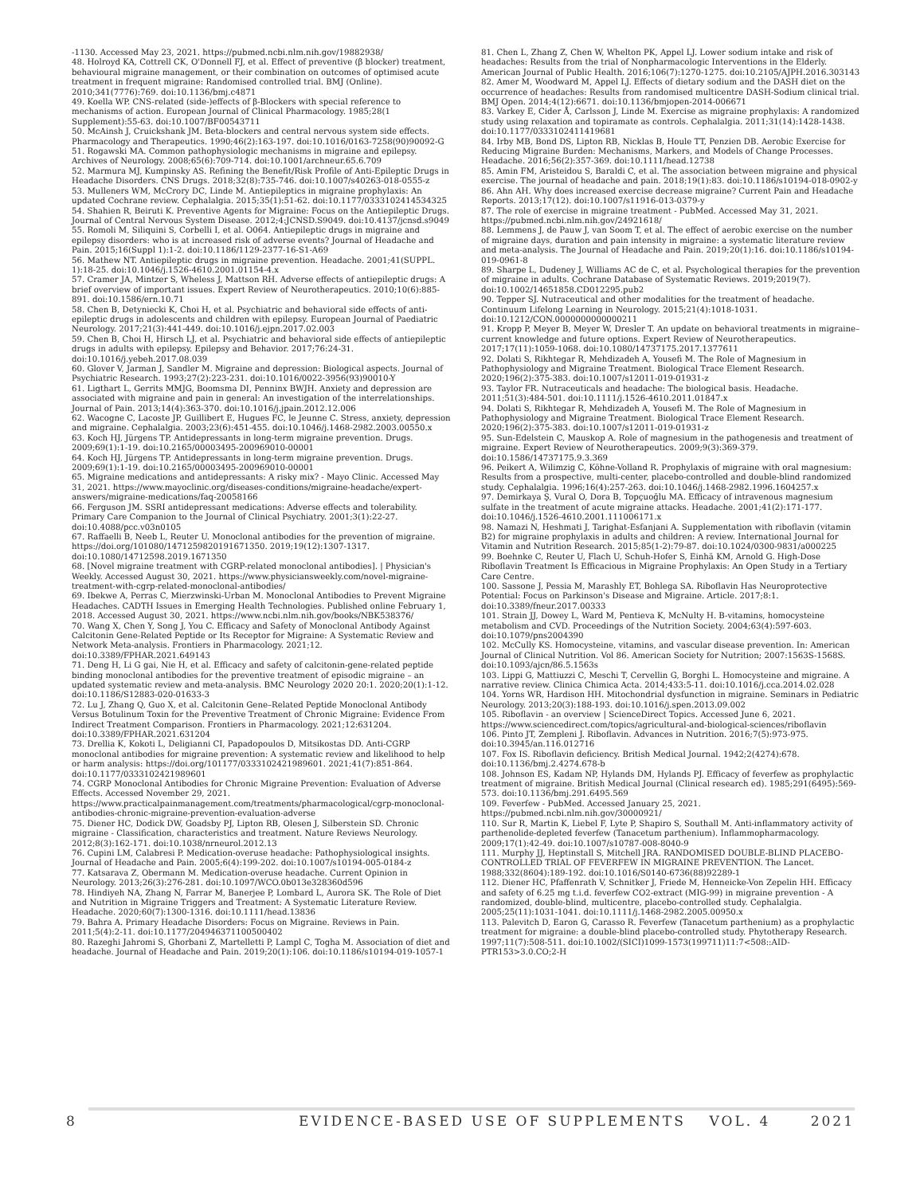-1130. Accessed May 23, 2021. https://pubmed.ncbi.nlm.nih.gov/19882938/
48. Holroyd KA, Cottrell CK, O'Donnell FJ, et al. Effect of preventive (β blocker) treatment, behavioural migraine management, or their combination on outcomes of optimised acute treatment in frequent migraine: Randomised controlled trial. BMJ (Online). 2010;341(7776):769. doi:10.1136/bmj.c4871
49. Koella WP. CNS-related (side-)effects of β-Blockers with special reference to mechanisms of action. European Journal of Clinical Pharmacology. 1985;28(1 Supplement):55-63. doi:10.1007/BF00543711
50. McAinsh J, Cruickshank JM. Beta-blockers and central nervous system side effects. Pharmacology and Therapeutics. 1990;46(2):163-197. doi:10.1016/0163-7258(90)90092-G
51. Rogawski MA. Common pathophysiologic mechanisms in migraine and epilepsy. Archives of Neurology. 2008;65(6):709-714. doi:10.1001/archneur.65.6.709
52. Marmura MJ, Kumpinsky AS. Refining the Benefit/Risk Profile of Anti-Epileptic Drugs in Headache Disorders. CNS Drugs. 2018;32(8):735-746. doi:10.1007/s40263-018-0555-z
53. Mulleners WM, McCrory DC, Linde M. Antiepileptics in migraine prophylaxis: An updated Cochrane review. Cephalalgia. 2015;35(1):51-62. doi:10.1177/0333102414534325
54. Shahien R, Beiruti K. Preventive Agents for Migraine: Focus on the Antiepileptic Drugs. Journal of Central Nervous System Disease. 2012;4:JCNSD.S9049. doi:10.4137/jcnsd.s9049
55. Romoli M, Siliquini S, Corbelli I, et al. O064. Antiepileptic drugs in migraine and epilepsy disorders: who is at increased risk of adverse events? Journal of Headache and Pain. 2015;16(Suppl 1):1-2. doi:10.1186/1129-2377-16-S1-A69
56. Mathew NT. Antiepileptic drugs in migraine prevention. Headache. 2001;41(SUPPL. 1):18-25. doi:10.1046/j.1526-4610.2001.01154-4.x
57. Cramer JA, Mintzer S, Wheless J, Mattson RH. Adverse effects of antiepileptic drugs: A brief overview of important issues. Expert Review of Neurotherapeutics. 2010;10(6):885-891. doi:10.1586/ern.10.71
58. Chen B, Detyniecki K, Choi H, et al. Psychiatric and behavioral side effects of anti-epileptic drugs in adolescents and children with epilepsy. European Journal of Paediatric Neurology. 2017;21(3):441-449. doi:10.1016/j.ejpn.2017.02.003
59. Chen B, Choi H, Hirsch LJ, et al. Psychiatric and behavioral side effects of antiepileptic drugs in adults with epilepsy. Epilepsy and Behavior. 2017;76:24-31. doi:10.1016/j.yebeh.2017.08.039
60. Glover V, Jarman J, Sandler M. Migraine and depression: Biological aspects. Journal of Psychiatric Research. 1993;27(2):223-231. doi:10.1016/0022-3956(93)90010-Y
61. Ligthart L, Gerrits MMJG, Boomsma DI, Penninx BWJH. Anxiety and depression are associated with migraine and pain in general: An investigation of the interrelationships. Journal of Pain. 2013;14(4):363-370. doi:10.1016/j.jpain.2012.12.006
62. Wacogne C, Lacoste JP, Guillibert E, Hugues FC, le Jeunne C. Stress, anxiety, depression and migraine. Cephalalgia. 2003;23(6):451-455. doi:10.1046/j.1468-2982.2003.00550.x
63. Koch HJ, Jürgens TP. Antidepressants in long-term migraine prevention. Drugs. 2009;69(1):1-19. doi:10.2165/00003495-200969010-00001
64. Koch HJ, Jürgens TP. Antidepressants in long-term migraine prevention. Drugs. 2009;69(1):1-19. doi:10.2165/00003495-200969010-00001
65. Migraine medications and antidepressants: A risky mix? - Mayo Clinic. Accessed May 31, 2021. https://www.mayoclinic.org/diseases-conditions/migraine-headache/expert-answers/migraine-medications/faq-20058166
66. Ferguson JM. SSRI antidepressant medications: Adverse effects and tolerability. Primary Care Companion to the Journal of Clinical Psychiatry. 2001;3(1):22-27. doi:10.4088/pcc.v03n0105
67. Raffaelli B, Neeb L, Reuter U. Monoclonal antibodies for the prevention of migraine. https://doi.org/101080/1471259820191671350. 2019;19(12):1307-1317. doi:10.1080/14712598.2019.1671350
68. [Novel migraine treatment with CGRP-related monoclonal antibodies]. | Physician's Weekly. Accessed August 30, 2021. https://www.physiciansweekly.com/novel-migraine-treatment-with-cgrp-related-monoclonal-antibodies/
69. Ibekwe A, Perras C, Mierzwinski-Urban M. Monoclonal Antibodies to Prevent Migraine Headaches. CADTH Issues in Emerging Health Technologies. Published online February 1, 2018. Accessed August 30, 2021. https://www.ncbi.nlm.nih.gov/books/NBK538376/
70. Wang X, Chen Y, Song J, You C. Efficacy and Safety of Monoclonal Antibody Against Calcitonin Gene-Related Peptide or Its Receptor for Migraine: A Systematic Review and Network Meta-analysis. Frontiers in Pharmacology. 2021;12. doi:10.3389/FPHAR.2021.649143
71. Deng H, Li G gai, Nie H, et al. Efficacy and safety of calcitonin-gene-related peptide binding monoclonal antibodies for the preventive treatment of episodic migraine – an updated systematic review and meta-analysis. BMC Neurology 2020 20:1. 2020;20(1):1-12. doi:10.1186/S12883-020-01633-3
72. Lu J, Zhang Q, Guo X, et al. Calcitonin Gene–Related Peptide Monoclonal Antibody Versus Botulinum Toxin for the Preventive Treatment of Chronic Migraine: Evidence From Indirect Treatment Comparison. Frontiers in Pharmacology. 2021;12:631204. doi:10.3389/FPHAR.2021.631204
73. Drellia K, Kokoti L, Deligianni CI, Papadopoulos D, Mitsikostas DD. Anti-CGRP monoclonal antibodies for migraine prevention: A systematic review and likelihood to help or harm analysis: https://doi.org/101177/0333102421989601. 2021;41(7):851-864. doi:10.1177/0333102421989601
74. CGRP Monoclonal Antibodies for Chronic Migraine Prevention: Evaluation of Adverse Effects. Accessed November 29, 2021. https://www.practicalpainmanagement.com/treatments/pharmacological/cgrp-monoclonal-antibodies-chronic-migraine-prevention-evaluation-adverse
75. Diener HC, Dodick DW, Goadsby PJ, Lipton RB, Olesen J, Silberstein SD. Chronic migraine - Classification, characteristics and treatment. Nature Reviews Neurology. 2012;8(3):162-171. doi:10.1038/nrneurol.2012.13
76. Cupini LM, Calabresi P. Medication-overuse headache: Pathophysiological insights. Journal of Headache and Pain. 2005;6(4):199-202. doi:10.1007/s10194-005-0184-z
77. Katsarava Z, Obermann M. Medication-overuse headache. Current Opinion in Neurology. 2013;26(3):276-281. doi:10.1097/WCO.0b013e328360d596
78. Hindiyeh NA, Zhang N, Farrar M, Banerjee P, Lombard L, Aurora SK. The Role of Diet and Nutrition in Migraine Triggers and Treatment: A Systematic Literature Review. Headache. 2020;60(7):1300-1316. doi:10.1111/head.13836
79. Bahra A. Primary Headache Disorders: Focus on Migraine. Reviews in Pain. 2011;5(4):2-11. doi:10.1177/204946371100500402
80. Razeghi Jahromi S, Ghorbani Z, Martelletti P, Lampl C, Togha M. Association of diet and headache. Journal of Headache and Pain. 2019;20(1):106. doi:10.1186/s10194-019-1057-1
81. Chen L, Zhang Z, Chen W, Whelton PK, Appel LJ. Lower sodium intake and risk of headaches: Results from the trial of Nonpharmacologic Interventions in the Elderly. American Journal of Public Health. 2016;106(7):1270-1275. doi:10.2105/AJPH.2016.303143
82. Amer M, Woodward M, Appel LJ. Effects of dietary sodium and the DASH diet on the occurrence of headaches: Results from randomised multicentre DASH-Sodium clinical trial. BMJ Open. 2014;4(12):6671. doi:10.1136/bmjopen-2014-006671
83. Varkey E, Cider Å, Carlsson J, Linde M. Exercise as migraine prophylaxis: A randomized study using relaxation and topiramate as controls. Cephalalgia. 2011;31(14):1428-1438. doi:10.1177/0333102411419681
84. Irby MB, Bond DS, Lipton RB, Nicklas B, Houle TT, Penzien DB. Aerobic Exercise for Reducing Migraine Burden: Mechanisms, Markers, and Models of Change Processes. Headache. 2016;56(2):357-369. doi:10.1111/head.12738
85. Amin FM, Aristeidou S, Baraldi C, et al. The association between migraine and physical exercise. The journal of headache and pain. 2018;19(1):83. doi:10.1186/s10194-018-0902-y
86. Ahn AH. Why does increased exercise decrease migraine? Current Pain and Headache Reports. 2013;17(12). doi:10.1007/s11916-013-0379-y
87. The role of exercise in migraine treatment - PubMed. Accessed May 31, 2021. https://pubmed.ncbi.nlm.nih.gov/24921618/
88. Lemmens J, de Pauw J, van Soom T, et al. The effect of aerobic exercise on the number of migraine days, duration and pain intensity in migraine: a systematic literature review and meta-analysis. The Journal of Headache and Pain. 2019;20(1):16. doi:10.1186/s10194-019-0961-8
89. Sharpe L, Dudeney J, Williams AC de C, et al. Psychological therapies for the prevention of migraine in adults. Cochrane Database of Systematic Reviews. 2019;2019(7). doi:10.1002/14651858.CD012295.pub2
90. Tepper SJ. Nutraceutical and other modalities for the treatment of headache. Continuum Lifelong Learning in Neurology. 2015;21(4):1018-1031. doi:10.1212/CON.0000000000000211
91. Kropp P, Meyer B, Meyer W, Dresler T. An update on behavioral treatments in migraine–current knowledge and future options. Expert Review of Neurotherapeutics. 2017;17(11):1059-1068. doi:10.1080/14737175.2017.1377611
92. Dolati S, Rikhtegar R, Mehdizadeh A, Yousefi M. The Role of Magnesium in Pathophysiology and Migraine Treatment. Biological Trace Element Research. 2020;196(2):375-383. doi:10.1007/s12011-019-01931-z
93. Taylor FR. Nutraceuticals and headache: The biological basis. Headache. 2011;51(3):484-501. doi:10.1111/j.1526-4610.2011.01847.x
94. Dolati S, Rikhtegar R, Mehdizadeh A, Yousefi M. The Role of Magnesium in Pathophysiology and Migraine Treatment. Biological Trace Element Research. 2020;196(2):375-383. doi:10.1007/s12011-019-01931-z
95. Sun-Edelstein C, Mauskop A. Role of magnesium in the pathogenesis and treatment of migraine. Expert Review of Neurotherapeutics. 2009;9(3):369-379. doi:10.1586/14737175.9.3.369
96. Peikert A, Wilimzig C, Köhne-Volland R. Prophylaxis of migraine with oral magnesium: Results from a prospective, multi-center, placebo-controlled and double-blind randomized study. Cephalalgia. 1996;16(4):257-263. doi:10.1046/j.1468-2982.1996.1604257.x
97. Demirkaya Ş, Vural O, Dora B, Topçuoğlu MA. Efficacy of intravenous magnesium sulfate in the treatment of acute migraine attacks. Headache. 2001;41(2):171-177. doi:10.1046/j.1526-4610.2001.111006171.x
98. Namazi N, Heshmati J, Tarighat-Esfanjani A. Supplementation with riboflavin (vitamin B2) for migraine prophylaxis in adults and children: A review. International Journal for Vitamin and Nutrition Research. 2015;85(1-2):79-87. doi:10.1024/0300-9831/a000225
99. Boehnke C, Reuter U, Flach U, Schuh-Hofer S, Einhä KM, Arnold G. High-Dose Riboflavin Treatment Is Efficacious in Migraine Prophylaxis: An Open Study in a Tertiary Care Centre.
100. Sassone J, Pessia M, Marashly ET, Bohlega SA. Riboflavin Has Neuroprotective Potential: Focus on Parkinson's Disease and Migraine. Article. 2017;8:1. doi:10.3389/fneur.2017.00333
101. Strain JJ, Dowey L, Ward M, Pentieva K, McNulty H. B-vitamins, homocysteine metabolism and CVD. Proceedings of the Nutrition Society. 2004;63(4):597-603. doi:10.1079/pns2004390
102. McCully KS. Homocysteine, vitamins, and vascular disease prevention. In: American Journal of Clinical Nutrition. Vol 86. American Society for Nutrition; 2007:1563S-1568S. doi:10.1093/ajcn/86.5.1563s
103. Lippi G, Mattiuzzi C, Meschi T, Cervellin G, Borghi L. Homocysteine and migraine. A narrative review. Clinica Chimica Acta. 2014;433:5-11. doi:10.1016/j.cca.2014.02.028
104. Yorns WR, Hardison HH. Mitochondrial dysfunction in migraine. Seminars in Pediatric Neurology. 2013;20(3):188-193. doi:10.1016/j.spen.2013.09.002
105. Riboflavin - an overview | ScienceDirect Topics. Accessed June 6, 2021. https://www.sciencedirect.com/topics/agricultural-and-biological-sciences/riboflavin
106. Pinto JT, Zempleni J. Riboflavin. Advances in Nutrition. 2016;7(5):973-975. doi:10.3945/an.116.012716
107. Fox IS. Riboflavin deficiency. British Medical Journal. 1942;2(4274):678. doi:10.1136/bmj.2.4274.678-b
108. Johnson ES, Kadam NP, Hylands DM, Hylands PJ. Efficacy of feverfew as prophylactic treatment of migraine. British Medical Journal (Clinical research ed). 1985;291(6495):569-573. doi:10.1136/bmj.291.6495.569
109. Feverfew - PubMed. Accessed January 25, 2021. https://pubmed.ncbi.nlm.nih.gov/30000921/
110. Sur R, Martin K, Liebel F, Lyte P, Shapiro S, Southall M. Anti-inflammatory activity of parthenolide-depleted feverfew (Tanacetum parthenium). Inflammopharmacology. 2009;17(1):42-49. doi:10.1007/s10787-008-8040-9
111. Murphy JJ, Heptinstall S, Mitchell JRA. RANDOMISED DOUBLE-BLIND PLACEBO-CONTROLLED TRIAL OF FEVERFEW IN MIGRAINE PREVENTION. The Lancet. 1988;332(8604):189-192. doi:10.1016/S0140-6736(88)92289-1
112. Diener HC, Pfaffenrath V, Schnitker J, Friede M, Henneicke-Von Zepelin HH. Efficacy and safety of 6.25 mg t.i.d. feverfew CO2-extract (MIG-99) in migraine prevention - A randomized, double-blind, multicentre, placebo-controlled study. Cephalalgia. 2005;25(11):1031-1041. doi:10.1111/j.1468-2982.2005.00950.x
113. Palevitch D, Earon G, Carasso R. Feverfew (Tanacetum parthenium) as a prophylactic treatment for migraine: a double-blind placebo-controlled study. Phytotherapy Research. 1997;11(7):508-511. doi:10.1002/(SICI)1099-1573(199711)11:7<508::AID-PTR153>3.0.CO;2-H
8 EVIDENCE-BASED USE OF SUPPLEMENTS VOL. 4 2021